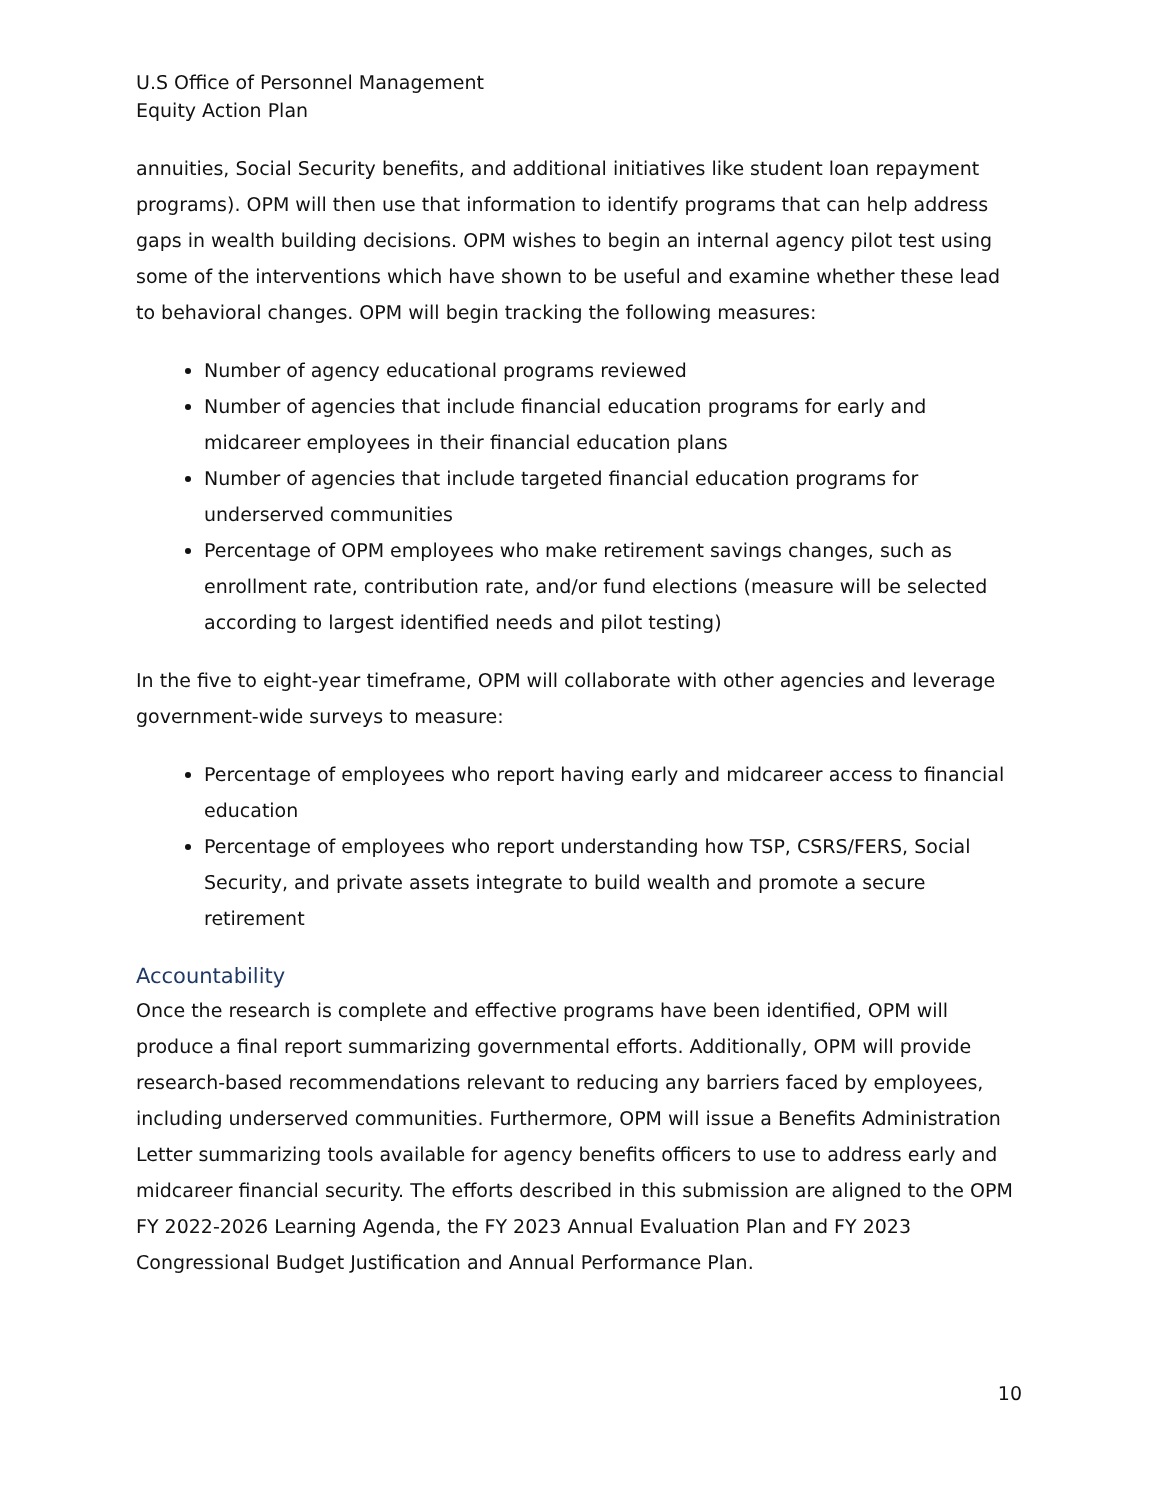U.S Office of Personnel Management
Equity Action Plan
annuities, Social Security benefits, and additional initiatives like student loan repayment programs). OPM will then use that information to identify programs that can help address gaps in wealth building decisions. OPM wishes to begin an internal agency pilot test using some of the interventions which have shown to be useful and examine whether these lead to behavioral changes. OPM will begin tracking the following measures:
Number of agency educational programs reviewed
Number of agencies that include financial education programs for early and midcareer employees in their financial education plans
Number of agencies that include targeted financial education programs for underserved communities
Percentage of OPM employees who make retirement savings changes, such as enrollment rate, contribution rate, and/or fund elections (measure will be selected according to largest identified needs and pilot testing)
In the five to eight-year timeframe, OPM will collaborate with other agencies and leverage government-wide surveys to measure:
Percentage of employees who report having early and midcareer access to financial education
Percentage of employees who report understanding how TSP, CSRS/FERS, Social Security, and private assets integrate to build wealth and promote a secure retirement
Accountability
Once the research is complete and effective programs have been identified, OPM will produce a final report summarizing governmental efforts. Additionally, OPM will provide research-based recommendations relevant to reducing any barriers faced by employees, including underserved communities. Furthermore, OPM will issue a Benefits Administration Letter summarizing tools available for agency benefits officers to use to address early and midcareer financial security. The efforts described in this submission are aligned to the OPM FY 2022-2026 Learning Agenda, the FY 2023 Annual Evaluation Plan and FY 2023 Congressional Budget Justification and Annual Performance Plan.
10